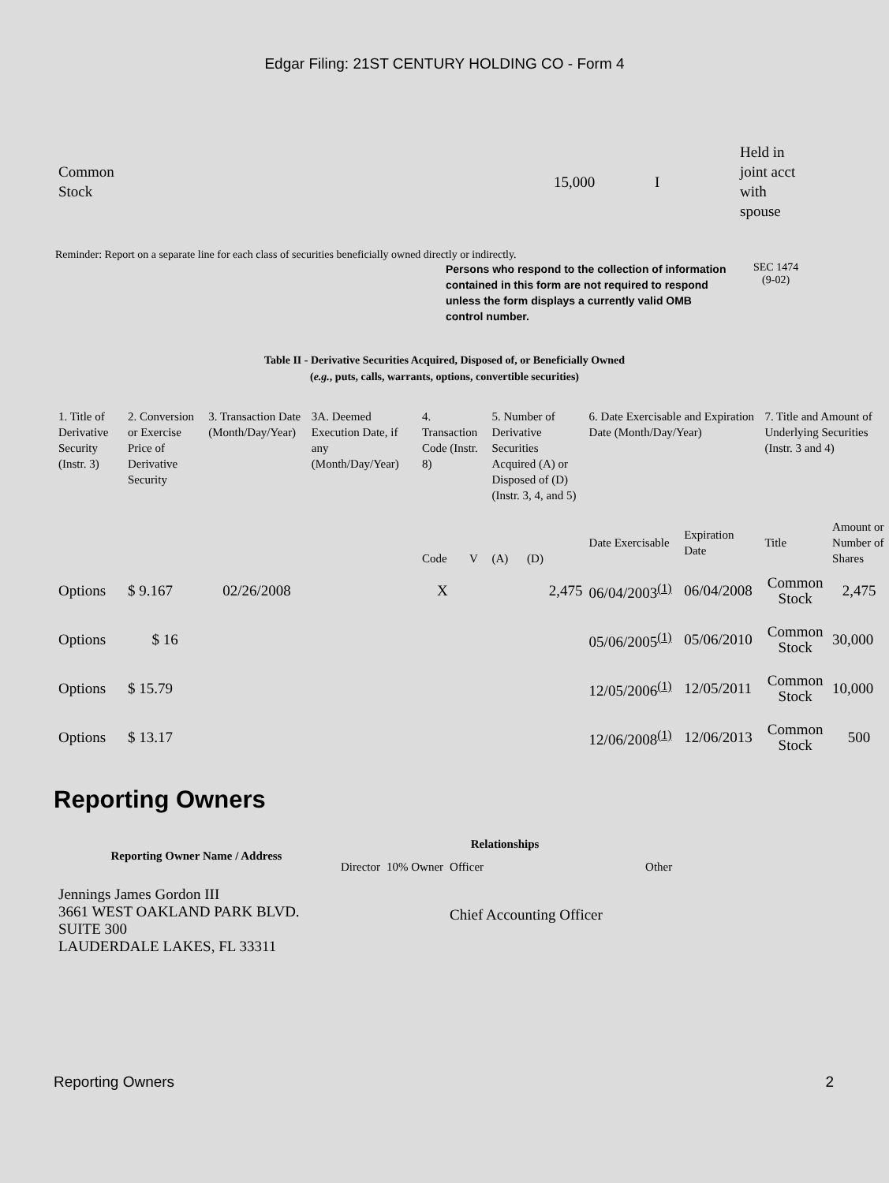Edgar Filing: 21ST CENTURY HOLDING CO - Form 4
| Common Stock | 15,000 | I | Held in joint acct with spouse |
Reminder: Report on a separate line for each class of securities beneficially owned directly or indirectly.
Persons who respond to the collection of information contained in this form are not required to respond unless the form displays a currently valid OMB control number.
SEC 1474
(9-02)
Table II - Derivative Securities Acquired, Disposed of, or Beneficially Owned
(e.g., puts, calls, warrants, options, convertible securities)
| 1. Title of Derivative Security (Instr. 3) | 2. Conversion or Exercise Price of Derivative Security | 3. Transaction Date (Month/Day/Year) | 3A. Deemed Execution Date, if any (Month/Day/Year) | 4. Transaction Code (Instr. 8) | | 5. Number of Derivative Securities Acquired (A) or Disposed of (D) (Instr. 3, 4, and 5) | | 6. Date Exercisable and Expiration Date (Month/Day/Year) | | 7. Title and Amount of Underlying Securities (Instr. 3 and 4) | |
| --- | --- | --- | --- | --- | --- | --- | --- | --- | --- | --- | --- |
| | | | | Code | V | (A) | (D) | Date Exercisable | Expiration Date | Title | Amount or Number of Shares |
| Options | $ 9.167 | 02/26/2008 | | X | | | 2,475 | 06/04/2003<sup>(1)</sup> | 06/04/2008 | Common Stock | 2,475 |
| Options | $ 16 | | | | | | | 05/06/2005<sup>(1)</sup> | 05/06/2010 | Common Stock | 30,000 |
| Options | $ 15.79 | | | | | | | 12/05/2006<sup>(1)</sup> | 12/05/2011 | Common Stock | 10,000 |
| Options | $ 13.17 | | | | | | | 12/06/2008<sup>(1)</sup> | 12/06/2013 | Common Stock | 500 |
Reporting Owners
| Reporting Owner Name / Address | Relationships | | | |
| --- | --- | --- | --- | --- |
| | Director | 10% Owner | Officer | Other |
| Jennings James Gordon III 3661 WEST OAKLAND PARK BLVD. SUITE 300 LAUDERDALE LAKES, FL 33311 | | | Chief Accounting Officer | |
Reporting Owners 2